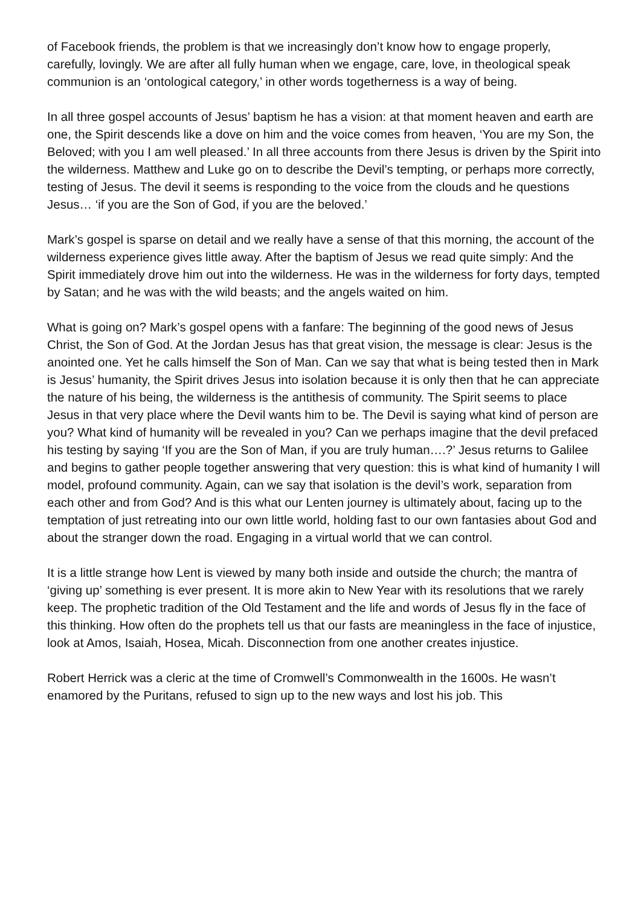of Facebook friends, the problem is that we increasingly don’t know how to engage properly, carefully, lovingly. We are after all fully human when we engage, care, love, in theological speak communion is an ‘ontological category,’ in other words togetherness is a way of being.
In all three gospel accounts of Jesus’ baptism he has a vision: at that moment heaven and earth are one, the Spirit descends like a dove on him and the voice comes from heaven, ‘You are my Son, the Beloved; with you I am well pleased.’ In all three accounts from there Jesus is driven by the Spirit into the wilderness. Matthew and Luke go on to describe the Devil’s tempting, or perhaps more correctly, testing of Jesus. The devil it seems is responding to the voice from the clouds and he questions Jesus… ‘if you are the Son of God, if you are the beloved.’
Mark’s gospel is sparse on detail and we really have a sense of that this morning, the account of the wilderness experience gives little away. After the baptism of Jesus we read quite simply: And the Spirit immediately drove him out into the wilderness. He was in the wilderness for forty days, tempted by Satan; and he was with the wild beasts; and the angels waited on him.
What is going on? Mark’s gospel opens with a fanfare: The beginning of the good news of Jesus Christ, the Son of God. At the Jordan Jesus has that great vision, the message is clear: Jesus is the anointed one. Yet he calls himself the Son of Man. Can we say that what is being tested then in Mark is Jesus’ humanity, the Spirit drives Jesus into isolation because it is only then that he can appreciate the nature of his being, the wilderness is the antithesis of community. The Spirit seems to place Jesus in that very place where the Devil wants him to be. The Devil is saying what kind of person are you? What kind of humanity will be revealed in you? Can we perhaps imagine that the devil prefaced his testing by saying ‘If you are the Son of Man, if you are truly human….?’ Jesus returns to Galilee and begins to gather people together answering that very question: this is what kind of humanity I will model, profound community. Again, can we say that isolation is the devil’s work, separation from each other and from God? And is this what our Lenten journey is ultimately about, facing up to the temptation of just retreating into our own little world, holding fast to our own fantasies about God and about the stranger down the road. Engaging in a virtual world that we can control.
It is a little strange how Lent is viewed by many both inside and outside the church; the mantra of ‘giving up’ something is ever present. It is more akin to New Year with its resolutions that we rarely keep. The prophetic tradition of the Old Testament and the life and words of Jesus fly in the face of this thinking. How often do the prophets tell us that our fasts are meaningless in the face of injustice, look at Amos, Isaiah, Hosea, Micah. Disconnection from one another creates injustice.
Robert Herrick was a cleric at the time of Cromwell’s Commonwealth in the 1600s. He wasn’t enamored by the Puritans, refused to sign up to the new ways and lost his job. This